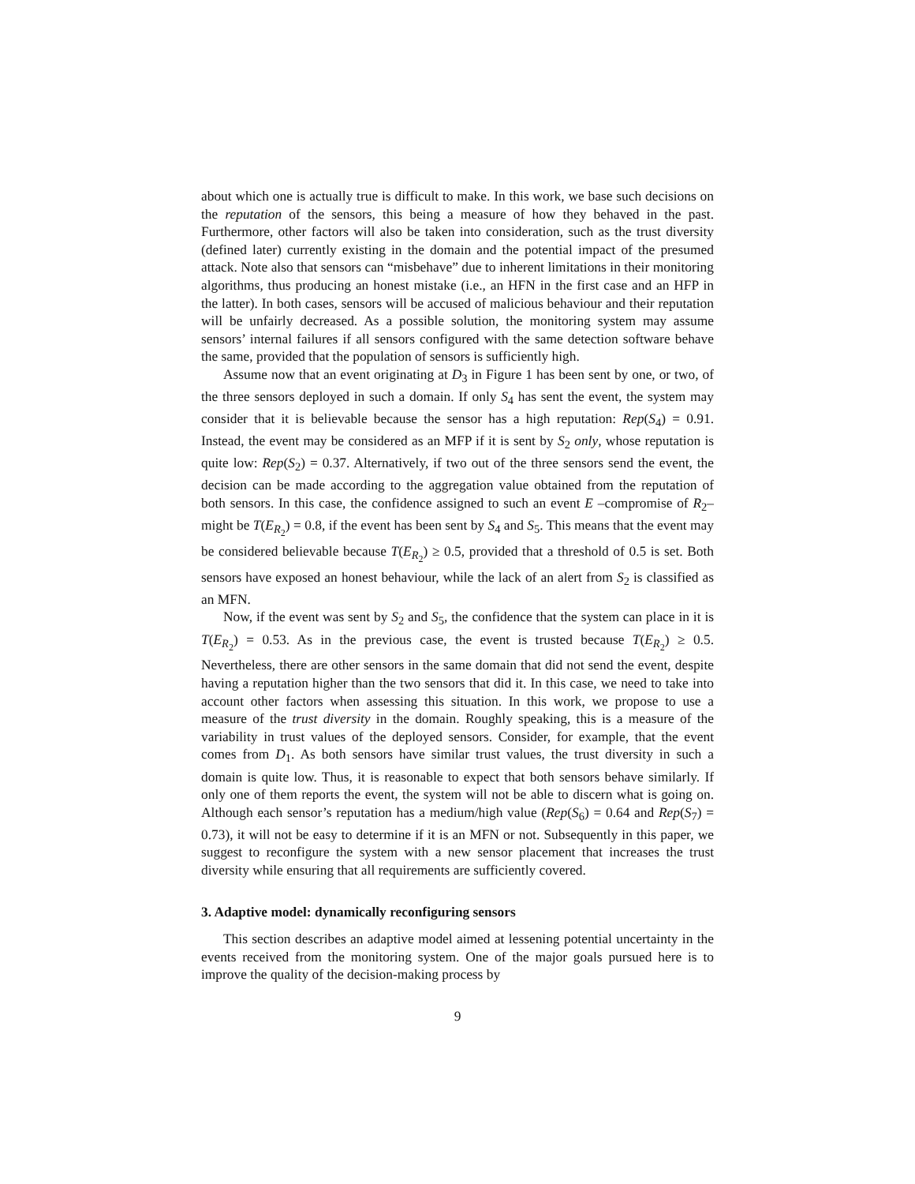about which one is actually true is difficult to make. In this work, we base such decisions on the reputation of the sensors, this being a measure of how they behaved in the past. Furthermore, other factors will also be taken into consideration, such as the trust diversity (defined later) currently existing in the domain and the potential impact of the presumed attack. Note also that sensors can “misbehave” due to inherent limitations in their monitoring algorithms, thus producing an honest mistake (i.e., an HFN in the first case and an HFP in the latter). In both cases, sensors will be accused of malicious behaviour and their reputation will be unfairly decreased. As a possible solution, the monitoring system may assume sensors’ internal failures if all sensors configured with the same detection software behave the same, provided that the population of sensors is sufficiently high.
Assume now that an event originating at D<sub>3</sub> in Figure 1 has been sent by one, or two, of the three sensors deployed in such a domain. If only S<sub>4</sub> has sent the event, the system may consider that it is believable because the sensor has a high reputation: Rep(S<sub>4</sub>) = 0.91. Instead, the event may be considered as an MFP if it is sent by S<sub>2</sub> only, whose reputation is quite low: Rep(S<sub>2</sub>) = 0.37. Alternatively, if two out of the three sensors send the event, the decision can be made according to the aggregation value obtained from the reputation of both sensors. In this case, the confidence assigned to such an event E –compromise of R<sub>2</sub>– might be T(E<sub>R<sub>2</sub></sub>) = 0.8, if the event has been sent by S<sub>4</sub> and S<sub>5</sub>. This means that the event may be considered believable because T(E<sub>R<sub>2</sub></sub>) ≥ 0.5, provided that a threshold of 0.5 is set. Both sensors have exposed an honest behaviour, while the lack of an alert from S<sub>2</sub> is classified as an MFN.
Now, if the event was sent by S<sub>2</sub> and S<sub>5</sub>, the confidence that the system can place in it is T(E<sub>R<sub>2</sub></sub>) = 0.53. As in the previous case, the event is trusted because T(E<sub>R<sub>2</sub></sub>) ≥ 0.5. Nevertheless, there are other sensors in the same domain that did not send the event, despite having a reputation higher than the two sensors that did it. In this case, we need to take into account other factors when assessing this situation. In this work, we propose to use a measure of the trust diversity in the domain. Roughly speaking, this is a measure of the variability in trust values of the deployed sensors. Consider, for example, that the event comes from D<sub>1</sub>. As both sensors have similar trust values, the trust diversity in such a domain is quite low. Thus, it is reasonable to expect that both sensors behave similarly. If only one of them reports the event, the system will not be able to discern what is going on. Although each sensor’s reputation has a medium/high value (Rep(S<sub>6</sub>) = 0.64 and Rep(S<sub>7</sub>) = 0.73), it will not be easy to determine if it is an MFN or not. Subsequently in this paper, we suggest to reconfigure the system with a new sensor placement that increases the trust diversity while ensuring that all requirements are sufficiently covered.
3. Adaptive model: dynamically reconfiguring sensors
This section describes an adaptive model aimed at lessening potential uncertainty in the events received from the monitoring system. One of the major goals pursued here is to improve the quality of the decision-making process by
9